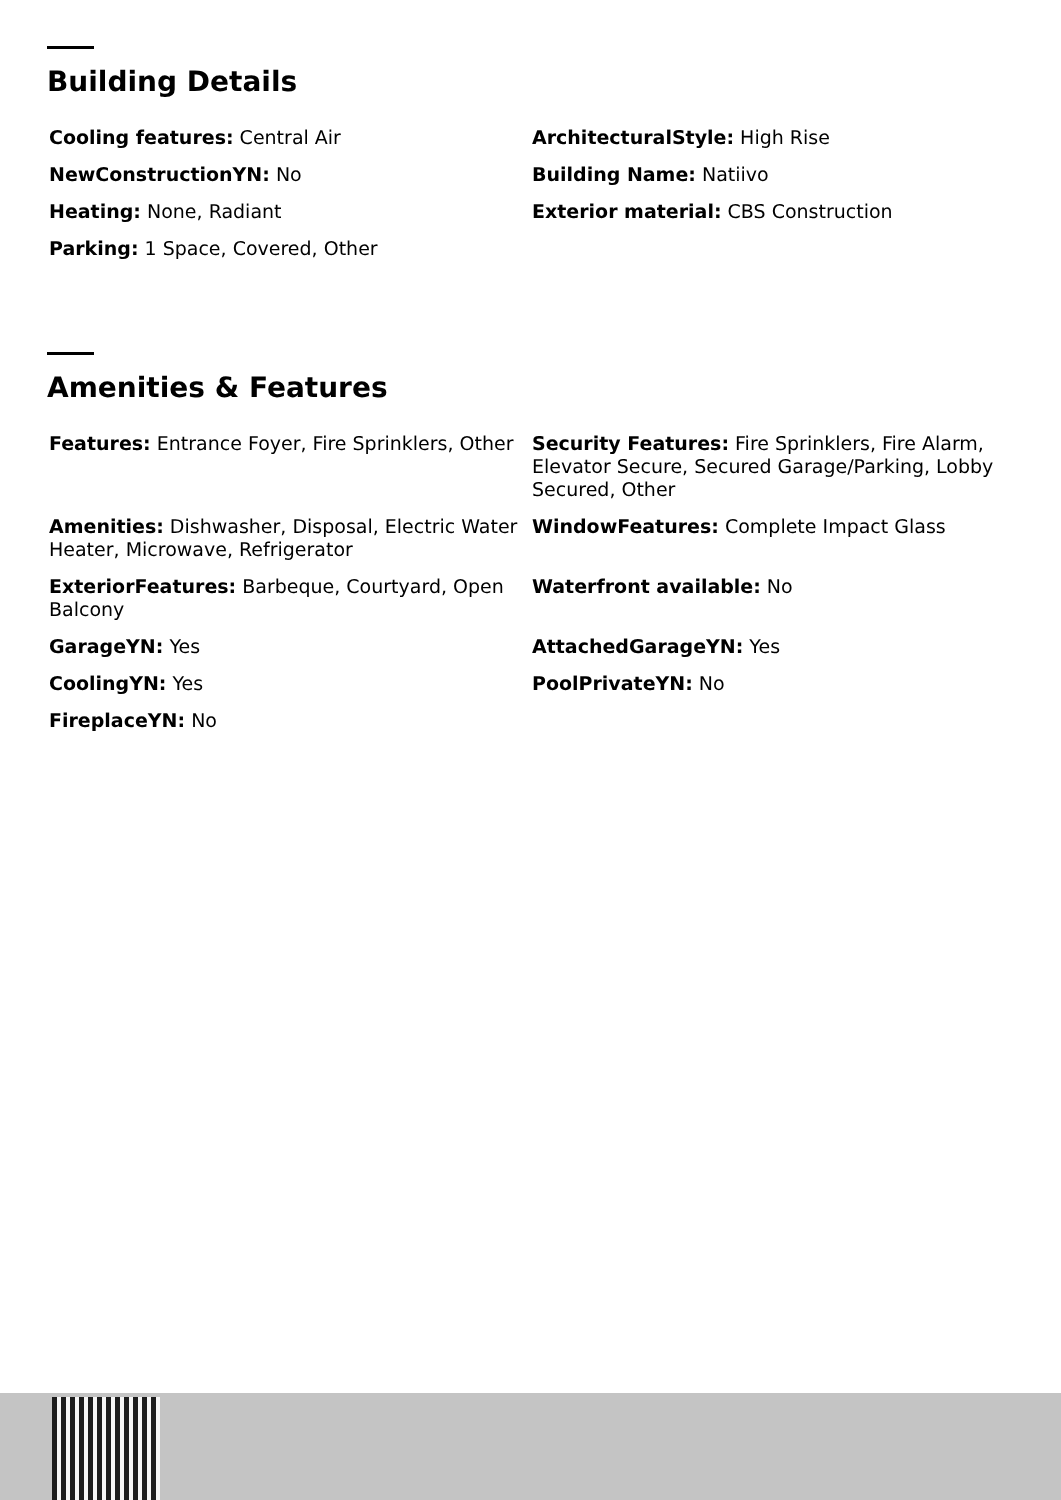Building Details
Cooling features: Central Air
ArchitecturalStyle: High Rise
NewConstructionYN: No
Building Name: Natiivo
Heating: None, Radiant
Exterior material: CBS Construction
Parking: 1 Space, Covered, Other
Amenities & Features
Features: Entrance Foyer, Fire Sprinklers, Other
Security Features: Fire Sprinklers, Fire Alarm, Elevator Secure, Secured Garage/Parking, Lobby Secured, Other
Amenities: Dishwasher, Disposal, Electric Water Heater, Microwave, Refrigerator
WindowFeatures: Complete Impact Glass
ExteriorFeatures: Barbeque, Courtyard, Open Balcony
Waterfront available: No
GarageYN: Yes
AttachedGarageYN: Yes
CoolingYN: Yes
PoolPrivateYN: No
FireplaceYN: No